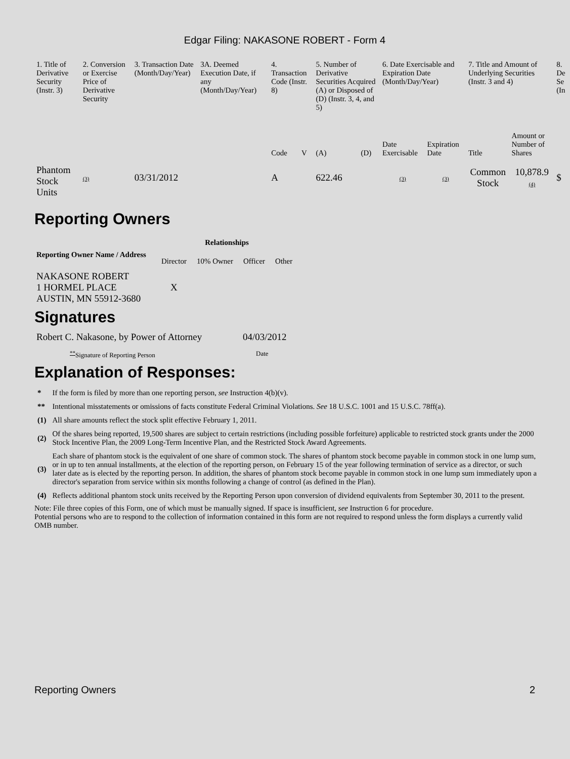Edgar Filing: NAKASONE ROBERT - Form 4
| 1. Title of Derivative Security (Instr. 3) | 2. Conversion or Exercise Price of Derivative Security | 3. Transaction Date (Month/Day/Year) | 3A. Deemed Execution Date, if any (Month/Day/Year) | 4. Transaction Code (Instr. 8) | | 5. Number of Derivative Securities Acquired (A) or Disposed of (D) (Instr. 3, 4, and 5) | | 6. Date Exercisable and Expiration Date (Month/Day/Year) | | 7. Title and Amount of Underlying Securities (Instr. 3 and 4) | | 8. De Se (In |
| | | | | Code | V | (A) | (D) | Date Exercisable | Expiration Date | Title | Amount or Number of Shares | |
| Phantom Stock Units | (3) | 03/31/2012 | | A | | 622.46 | | (3) | (3) | Common Stock | 10,878.9 (4) | $ |
Reporting Owners
| Reporting Owner Name / Address | Relationships | | | |
| --- | --- | --- | --- | --- |
| | Director | 10% Owner | Officer | Other |
| NAKASONE ROBERT 1 HORMEL PLACE AUSTIN, MN 55912-3680 | X | | | |
Signatures
| Robert C. Nakasone, by Power of Attorney | 04/03/2012 |
| <sup>**</sup> Signature of Reporting Person | Date |
Explanation of Responses:
| * | If the form is filed by more than one reporting person, see Instruction 4(b)(v). |
| ** | Intentional misstatements or omissions of facts constitute Federal Criminal Violations. See 18 U.S.C. 1001 and 15 U.S.C. 78ff(a). |
| (1) | All share amounts reflect the stock split effective February 1, 2011. |
| (2) | Of the shares being reported, 19,500 shares are subject to certain restrictions (including possible forfeiture) applicable to restricted stock grants under the 2000 Stock Incentive Plan, the 2009 Long-Term Incentive Plan, and the Restricted Stock Award Agreements. |
| (3) | Each share of phantom stock is the equivalent of one share of common stock. The shares of phantom stock become payable in common stock in one lump sum, or in up to ten annual installments, at the election of the reporting person, on February 15 of the year following termination of service as a director, or such later date as is elected by the reporting person. In addition, the shares of phantom stock become payable in common stock in one lump sum immediately upon a director's separation from service within six months following a change of control (as defined in the Plan). |
| (4) | Reflects additional phantom stock units received by the Reporting Person upon conversion of dividend equivalents from September 30, 2011 to the present. |
Note: File three copies of this Form, one of which must be manually signed. If space is insufficient, see Instruction 6 for procedure.
Potential persons who are to respond to the collection of information contained in this form are not required to respond unless the form displays a currently valid OMB number.
Reporting Owners 2